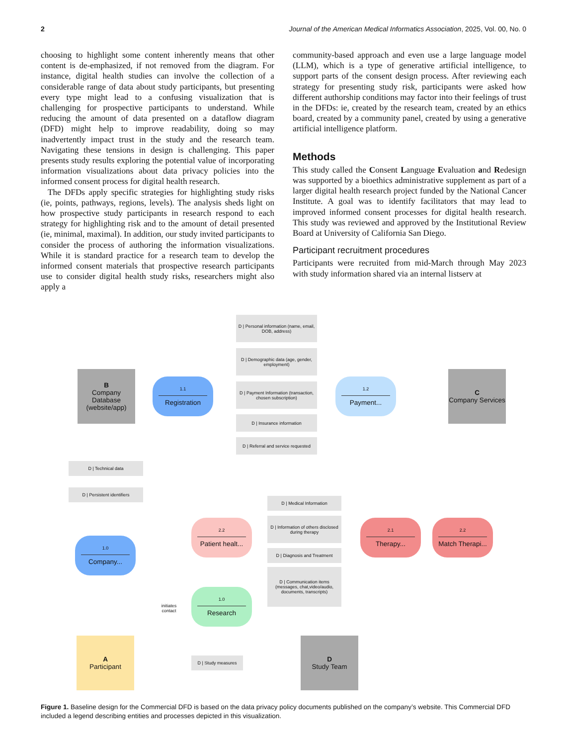2 Journal of the American Medical Informatics Association, 2025, Vol. 00, No. 0
choosing to highlight some content inherently means that other content is de-emphasized, if not removed from the diagram. For instance, digital health studies can involve the collection of a considerable range of data about study participants, but presenting every type might lead to a confusing visualization that is challenging for prospective participants to understand. While reducing the amount of data presented on a dataflow diagram (DFD) might help to improve readability, doing so may inadvertently impact trust in the study and the research team. Navigating these tensions in design is challenging. This paper presents study results exploring the potential value of incorporating information visualizations about data privacy policies into the informed consent process for digital health research.
The DFDs apply specific strategies for highlighting study risks (ie, points, pathways, regions, levels). The analysis sheds light on how prospective study participants in research respond to each strategy for highlighting risk and to the amount of detail presented (ie, minimal, maximal). In addition, our study invited participants to consider the process of authoring the information visualizations. While it is standard practice for a research team to develop the informed consent materials that prospective research participants use to consider digital health study risks, researchers might also apply a
community-based approach and even use a large language model (LLM), which is a type of generative artificial intelligence, to support parts of the consent design process. After reviewing each strategy for presenting study risk, participants were asked how different authorship conditions may factor into their feelings of trust in the DFDs: ie, created by the research team, created by an ethics board, created by a community panel, created by using a generative artificial intelligence platform.
Methods
This study called the Consent Language Evaluation and Redesign was supported by a bioethics administrative supplement as part of a larger digital health research project funded by the National Cancer Institute. A goal was to identify facilitators that may lead to improved informed consent processes for digital health research. This study was reviewed and approved by the Institutional Review Board at University of California San Diego.
Participant recruitment procedures
Participants were recruited from mid-March through May 2023 with study information shared via an internal listserv at
D | Personal information (name, email, DOB, address)
D | Demographic data (age, gender, employment)
B
Company Database (website/app)
1.1
Registration
D | Payment Information (transaction, chosen subscription)
1.2
Payment...
C
Company Services
D | Insurance information
D | Referral and service requested
D | Technical data
D | Persistent identifiers
D | Medical Information
D | Information of others disclosed during therapy
2.2
Patient healt...
2.1
Therapy...
2.2
Match Therapi...
1.0
Company...
D | Diagnosis and Treatment
D | Communication items (messages, chat,video/audio, documents, transcripts)
initiates contact
1.0
Research
A
Participant
D | Study measures
D
Study Team
Figure 1. Baseline design for the Commercial DFD is based on the data privacy policy documents published on the company’s website. This Commercial DFD included a legend describing entities and processes depicted in this visualization.